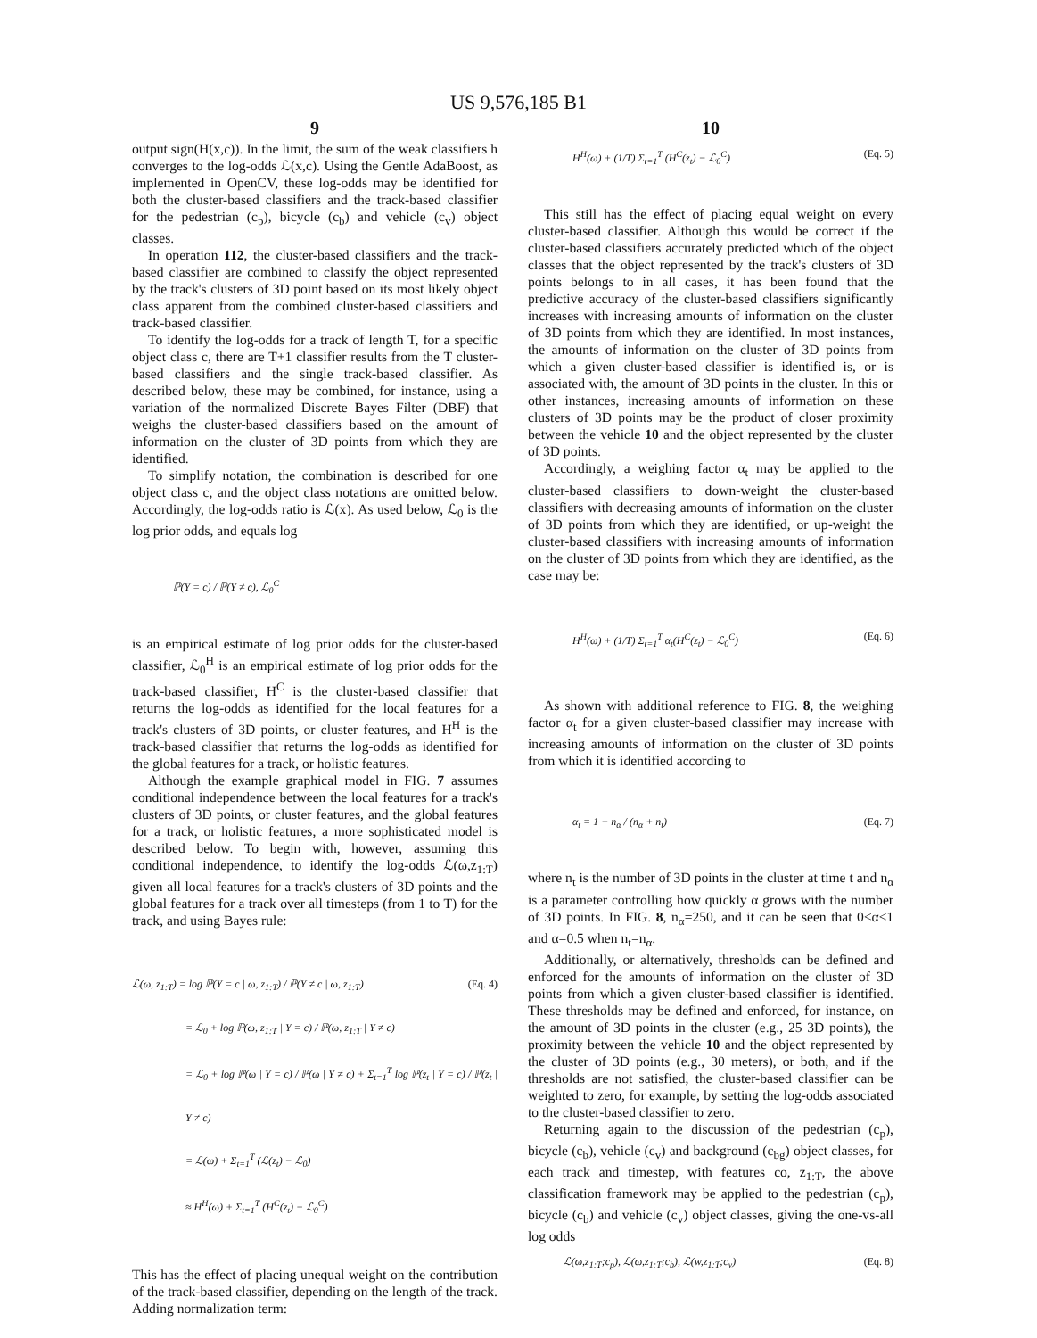US 9,576,185 B1
9
output sign(H(x,c)). In the limit, the sum of the weak classifiers h converges to the log-odds ℒ(x,c). Using the Gentle AdaBoost, as implemented in OpenCV, these log-odds may be identified for both the cluster-based classifiers and the track-based classifier for the pedestrian (c<sub>p</sub>), bicycle (c<sub>b</sub>) and vehicle (c<sub>v</sub>) object classes.
In operation 112, the cluster-based classifiers and the track-based classifier are combined to classify the object represented by the track's clusters of 3D point based on its most likely object class apparent from the combined cluster-based classifiers and track-based classifier.
To identify the log-odds for a track of length T, for a specific object class c, there are T+1 classifier results from the T cluster-based classifiers and the single track-based classifier. As described below, these may be combined, for instance, using a variation of the normalized Discrete Bayes Filter (DBF) that weighs the cluster-based classifiers based on the amount of information on the cluster of 3D points from which they are identified.
To simplify notation, the combination is described for one object class c, and the object class notations are omitted below. Accordingly, the log-odds ratio is ℒ(x). As used below, ℒ<sub>0</sub> is the log prior odds, and equals log
ℙ(Y = c) / ℙ(Y ≠ c), ℒ<sub>0</sub><sup>C</sup>
is an empirical estimate of log prior odds for the cluster-based classifier, ℒ<sub>0</sub><sup>H</sup> is an empirical estimate of log prior odds for the track-based classifier, H<sup>C</sup> is the cluster-based classifier that returns the log-odds as identified for the local features for a track's clusters of 3D points, or cluster features, and H<sup>H</sup> is the track-based classifier that returns the log-odds as identified for the global features for a track, or holistic features.
Although the example graphical model in FIG. 7 assumes conditional independence between the local features for a track's clusters of 3D points, or cluster features, and the global features for a track, or holistic features, a more sophisticated model is described below. To begin with, however, assuming this conditional independence, to identify the log-odds ℒ(ω,z<sub>1:T</sub>) given all local features for a track's clusters of 3D points and the global features for a track over all timesteps (from 1 to T) for the track, and using Bayes rule:
ℒ(ω, z<sub>1:T</sub>) = log ℙ(Y = c | ω, z<sub>1:T</sub>) / ℙ(Y ≠ c | ω, z<sub>1:T</sub>) (Eq. 4)
= ℒ<sub>0</sub> + log ℙ(ω, z<sub>1:T</sub> | Y = c) / ℙ(ω, z<sub>1:T</sub> | Y ≠ c)
= ℒ<sub>0</sub> + log ℙ(ω | Y = c) / ℙ(ω | Y ≠ c) + Σ<sub>t=1</sub><sup>T</sup> log ℙ(z<sub>t</sub> | Y = c) / ℙ(z<sub>t</sub> | Y ≠ c)
= ℒ(ω) + Σ<sub>t=1</sub><sup>T</sup> (ℒ(z<sub>t</sub>) − ℒ<sub>0</sub>)
≈ H<sup>H</sup>(ω) + Σ<sub>t=1</sub><sup>T</sup> (H<sup>C</sup>(z<sub>t</sub>) − ℒ<sub>0</sub><sup>C</sup>)
This has the effect of placing unequal weight on the contribution of the track-based classifier, depending on the length of the track. Adding normalization term:
10
H<sup>H</sup>(ω) + (1/T) Σ<sub>t=1</sub><sup>T</sup> (H<sup>C</sup>(z<sub>t</sub>) − ℒ<sub>0</sub><sup>C</sup>) (Eq. 5)
This still has the effect of placing equal weight on every cluster-based classifier. Although this would be correct if the cluster-based classifiers accurately predicted which of the object classes that the object represented by the track's clusters of 3D points belongs to in all cases, it has been found that the predictive accuracy of the cluster-based classifiers significantly increases with increasing amounts of information on the cluster of 3D points from which they are identified. In most instances, the amounts of information on the cluster of 3D points from which a given cluster-based classifier is identified is, or is associated with, the amount of 3D points in the cluster. In this or other instances, increasing amounts of information on these clusters of 3D points may be the product of closer proximity between the vehicle 10 and the object represented by the cluster of 3D points.
Accordingly, a weighing factor α<sub>t</sub> may be applied to the cluster-based classifiers to down-weight the cluster-based classifiers with decreasing amounts of information on the cluster of 3D points from which they are identified, or up-weight the cluster-based classifiers with increasing amounts of information on the cluster of 3D points from which they are identified, as the case may be:
H<sup>H</sup>(ω) + (1/T) Σ<sub>t=1</sub><sup>T</sup> α<sub>t</sub>(H<sup>C</sup>(z<sub>t</sub>) − ℒ<sub>0</sub><sup>C</sup>) (Eq. 6)
As shown with additional reference to FIG. 8, the weighing factor α<sub>t</sub> for a given cluster-based classifier may increase with increasing amounts of information on the cluster of 3D points from which it is identified according to
α<sub>t</sub> = 1 − n<sub>α</sub> / (n<sub>α</sub> + n<sub>t</sub>) (Eq. 7)
where n<sub>t</sub> is the number of 3D points in the cluster at time t and n<sub>α</sub> is a parameter controlling how quickly α grows with the number of 3D points. In FIG. 8, n<sub>α</sub>=250, and it can be seen that 0≤α≤1 and α=0.5 when n<sub>t</sub>=n<sub>α</sub>.
Additionally, or alternatively, thresholds can be defined and enforced for the amounts of information on the cluster of 3D points from which a given cluster-based classifier is identified. These thresholds may be defined and enforced, for instance, on the amount of 3D points in the cluster (e.g., 25 3D points), the proximity between the vehicle 10 and the object represented by the cluster of 3D points (e.g., 30 meters), or both, and if the thresholds are not satisfied, the cluster-based classifier can be weighted to zero, for example, by setting the log-odds associated to the cluster-based classifier to zero.
Returning again to the discussion of the pedestrian (c<sub>p</sub>), bicycle (c<sub>b</sub>), vehicle (c<sub>v</sub>) and background (c<sub>bg</sub>) object classes, for each track and timestep, with features co, z<sub>1:T</sub>, the above classification framework may be applied to the pedestrian (c<sub>p</sub>), bicycle (c<sub>b</sub>) and vehicle (c<sub>v</sub>) object classes, giving the one-vs-all log odds
ℒ(ω,z<sub>1:T</sub>;c<sub>p</sub>), ℒ(ω,z<sub>1:T</sub>;c<sub>b</sub>), ℒ(w,z<sub>1:T</sub>;c<sub>v</sub>) (Eq. 8)